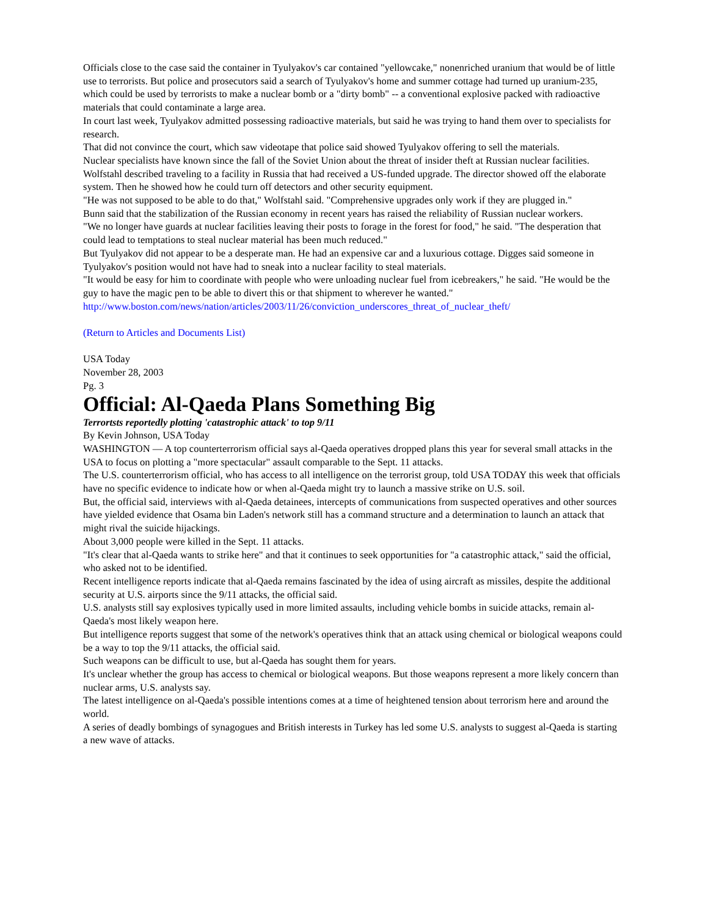Officials close to the case said the container in Tyulyakov's car contained "yellowcake," nonenriched uranium that would be of little use to terrorists. But police and prosecutors said a search of Tyulyakov's home and summer cottage had turned up uranium-235, which could be used by terrorists to make a nuclear bomb or a "dirty bomb" -- a conventional explosive packed with radioactive materials that could contaminate a large area.
In court last week, Tyulyakov admitted possessing radioactive materials, but said he was trying to hand them over to specialists for research.
That did not convince the court, which saw videotape that police said showed Tyulyakov offering to sell the materials.
Nuclear specialists have known since the fall of the Soviet Union about the threat of insider theft at Russian nuclear facilities.
Wolfstahl described traveling to a facility in Russia that had received a US-funded upgrade. The director showed off the elaborate system. Then he showed how he could turn off detectors and other security equipment.
"He was not supposed to be able to do that," Wolfstahl said. "Comprehensive upgrades only work if they are plugged in."
Bunn said that the stabilization of the Russian economy in recent years has raised the reliability of Russian nuclear workers.
"We no longer have guards at nuclear facilities leaving their posts to forage in the forest for food," he said. "The desperation that could lead to temptations to steal nuclear material has been much reduced."
But Tyulyakov did not appear to be a desperate man. He had an expensive car and a luxurious cottage. Digges said someone in Tyulyakov's position would not have had to sneak into a nuclear facility to steal materials.
"It would be easy for him to coordinate with people who were unloading nuclear fuel from icebreakers," he said. "He would be the guy to have the magic pen to be able to divert this or that shipment to wherever he wanted."
http://www.boston.com/news/nation/articles/2003/11/26/conviction_underscores_threat_of_nuclear_theft/
(Return to Articles and Documents List)
USA Today
November 28, 2003
Pg. 3
Official: Al-Qaeda Plans Something Big
Terrortsts reportedly plotting 'catastrophic attack' to top 9/11
By Kevin Johnson, USA Today
WASHINGTON — A top counterterrorism official says al-Qaeda operatives dropped plans this year for several small attacks in the USA to focus on plotting a "more spectacular" assault comparable to the Sept. 11 attacks.
The U.S. counterterrorism official, who has access to all intelligence on the terrorist group, told USA TODAY this week that officials have no specific evidence to indicate how or when al-Qaeda might try to launch a massive strike on U.S. soil.
But, the official said, interviews with al-Qaeda detainees, intercepts of communications from suspected operatives and other sources have yielded evidence that Osama bin Laden's network still has a command structure and a determination to launch an attack that might rival the suicide hijackings.
About 3,000 people were killed in the Sept. 11 attacks.
"It's clear that al-Qaeda wants to strike here" and that it continues to seek opportunities for "a catastrophic attack," said the official, who asked not to be identified.
Recent intelligence reports indicate that al-Qaeda remains fascinated by the idea of using aircraft as missiles, despite the additional security at U.S. airports since the 9/11 attacks, the official said.
U.S. analysts still say explosives typically used in more limited assaults, including vehicle bombs in suicide attacks, remain al-Qaeda's most likely weapon here.
But intelligence reports suggest that some of the network's operatives think that an attack using chemical or biological weapons could be a way to top the 9/11 attacks, the official said.
Such weapons can be difficult to use, but al-Qaeda has sought them for years.
It's unclear whether the group has access to chemical or biological weapons. But those weapons represent a more likely concern than nuclear arms, U.S. analysts say.
The latest intelligence on al-Qaeda's possible intentions comes at a time of heightened tension about terrorism here and around the world.
A series of deadly bombings of synagogues and British interests in Turkey has led some U.S. analysts to suggest al-Qaeda is starting a new wave of attacks.